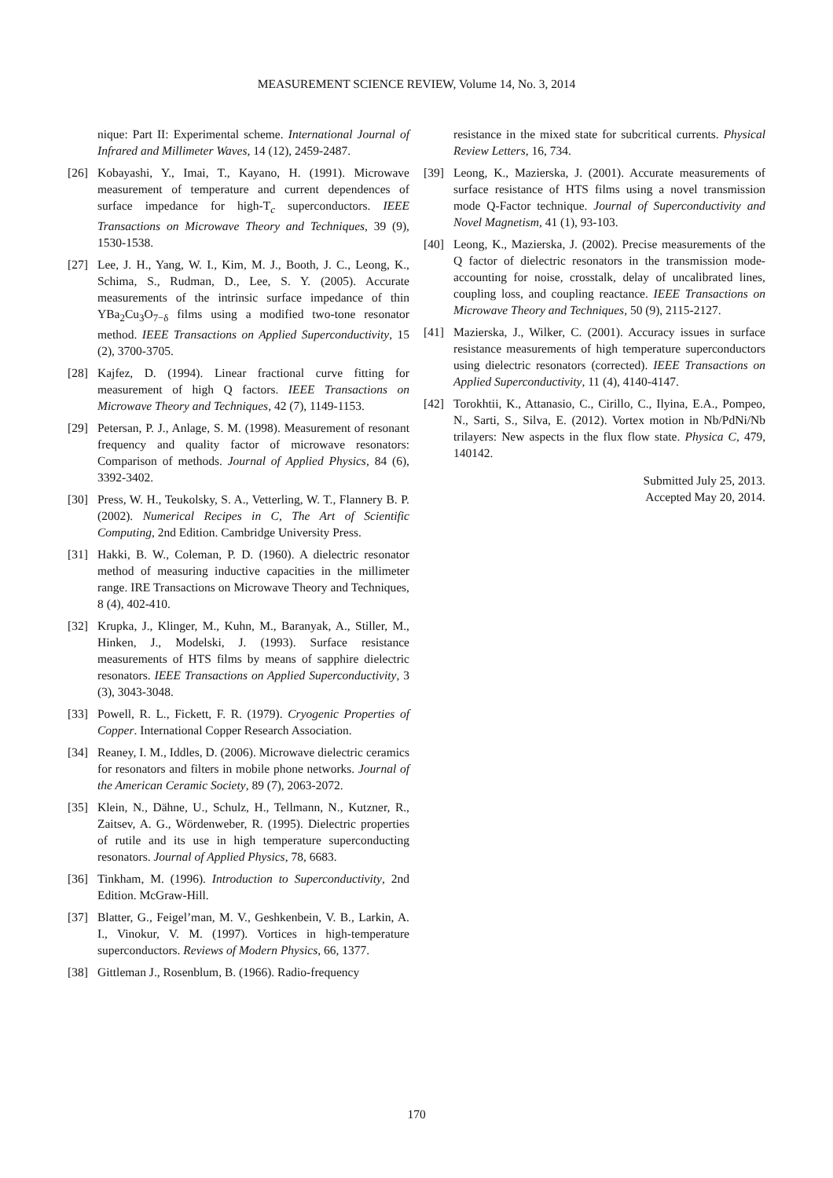MEASUREMENT SCIENCE REVIEW, Volume 14, No. 3, 2014
nique: Part II: Experimental scheme. International Journal of Infrared and Millimeter Waves, 14 (12), 2459-2487.
[26] Kobayashi, Y., Imai, T., Kayano, H. (1991). Microwave measurement of temperature and current dependences of surface impedance for high-T<sub>c</sub> superconductors. IEEE Transactions on Microwave Theory and Techniques, 39 (9), 1530-1538.
[27] Lee, J. H., Yang, W. I., Kim, M. J., Booth, J. C., Leong, K., Schima, S., Rudman, D., Lee, S. Y. (2005). Accurate measurements of the intrinsic surface impedance of thin YBa<sub>2</sub>Cu<sub>3</sub>O<sub>7−δ</sub> films using a modified two-tone resonator method. IEEE Transactions on Applied Superconductivity, 15 (2), 3700-3705.
[28] Kajfez, D. (1994). Linear fractional curve fitting for measurement of high Q factors. IEEE Transactions on Microwave Theory and Techniques, 42 (7), 1149-1153.
[29] Petersan, P. J., Anlage, S. M. (1998). Measurement of resonant frequency and quality factor of microwave resonators: Comparison of methods. Journal of Applied Physics, 84 (6), 3392-3402.
[30] Press, W. H., Teukolsky, S. A., Vetterling, W. T., Flannery B. P. (2002). Numerical Recipes in C, The Art of Scientific Computing, 2nd Edition. Cambridge University Press.
[31] Hakki, B. W., Coleman, P. D. (1960). A dielectric resonator method of measuring inductive capacities in the millimeter range. IRE Transactions on Microwave Theory and Techniques, 8 (4), 402-410.
[32] Krupka, J., Klinger, M., Kuhn, M., Baranyak, A., Stiller, M., Hinken, J., Modelski, J. (1993). Surface resistance measurements of HTS films by means of sapphire dielectric resonators. IEEE Transactions on Applied Superconductivity, 3 (3), 3043-3048.
[33] Powell, R. L., Fickett, F. R. (1979). Cryogenic Properties of Copper. International Copper Research Association.
[34] Reaney, I. M., Iddles, D. (2006). Microwave dielectric ceramics for resonators and filters in mobile phone networks. Journal of the American Ceramic Society, 89 (7), 2063-2072.
[35] Klein, N., Dähne, U., Schulz, H., Tellmann, N., Kutzner, R., Zaitsev, A. G., Wördenweber, R. (1995). Dielectric properties of rutile and its use in high temperature superconducting resonators. Journal of Applied Physics, 78, 6683.
[36] Tinkham, M. (1996). Introduction to Superconductivity, 2nd Edition. McGraw-Hill.
[37] Blatter, G., Feigel’man, M. V., Geshkenbein, V. B., Larkin, A. I., Vinokur, V. M. (1997). Vortices in high-temperature superconductors. Reviews of Modern Physics, 66, 1377.
[38] Gittleman J., Rosenblum, B. (1966). Radio-frequency
resistance in the mixed state for subcritical currents. Physical Review Letters, 16, 734.
[39] Leong, K., Mazierska, J. (2001). Accurate measurements of surface resistance of HTS films using a novel transmission mode Q-Factor technique. Journal of Superconductivity and Novel Magnetism, 41 (1), 93-103.
[40] Leong, K., Mazierska, J. (2002). Precise measurements of the Q factor of dielectric resonators in the transmission mode-accounting for noise, crosstalk, delay of uncalibrated lines, coupling loss, and coupling reactance. IEEE Transactions on Microwave Theory and Techniques, 50 (9), 2115-2127.
[41] Mazierska, J., Wilker, C. (2001). Accuracy issues in surface resistance measurements of high temperature superconductors using dielectric resonators (corrected). IEEE Transactions on Applied Superconductivity, 11 (4), 4140-4147.
[42] Torokhtii, K., Attanasio, C., Cirillo, C., Ilyina, E.A., Pompeo, N., Sarti, S., Silva, E. (2012). Vortex motion in Nb/PdNi/Nb trilayers: New aspects in the flux flow state. Physica C, 479, 140142.
Submitted July 25, 2013.
Accepted May 20, 2014.
170